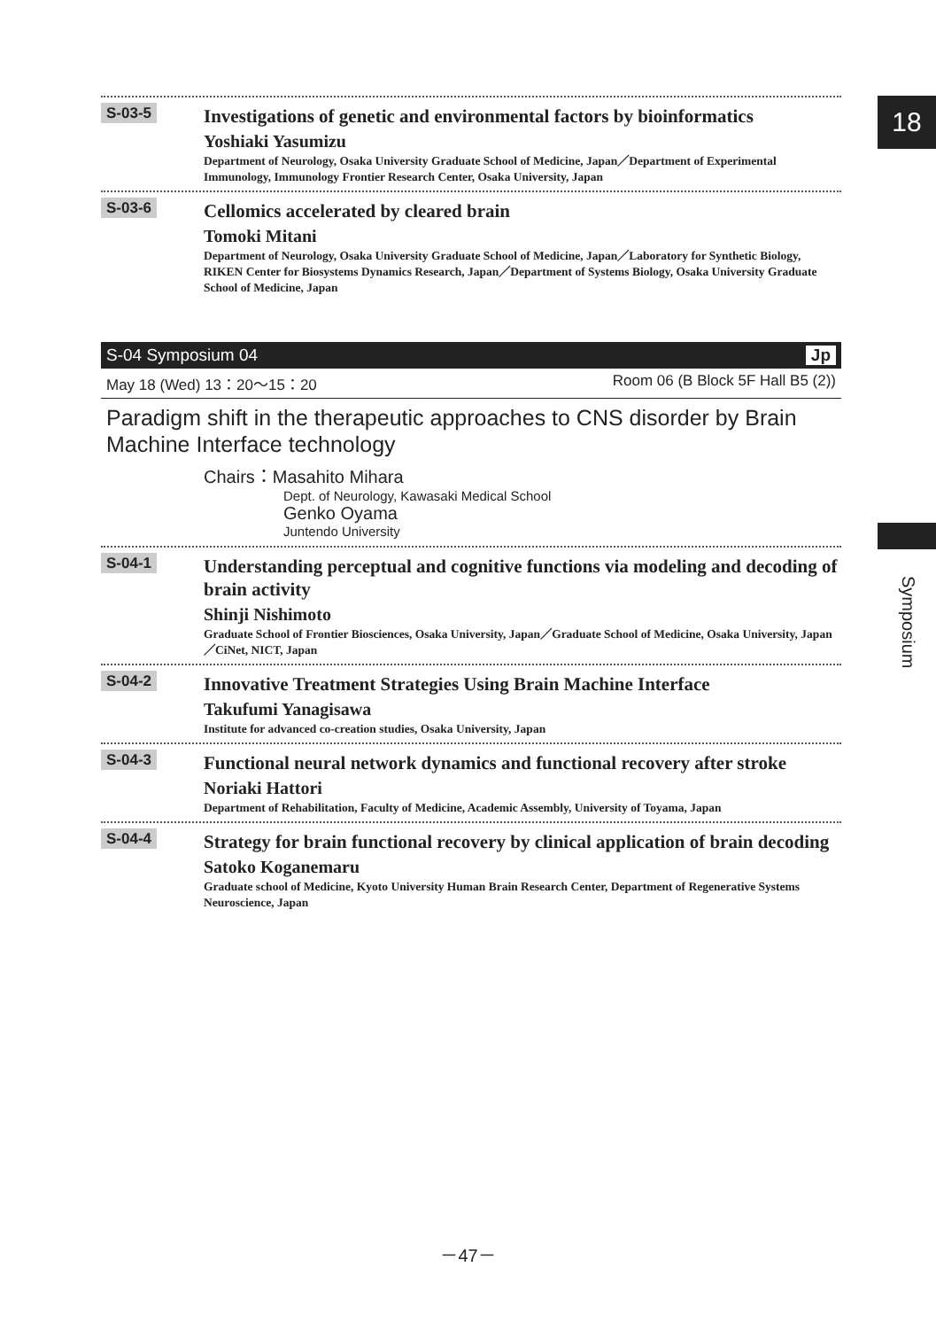18
Symposium
S-03-5
Investigations of genetic and environmental factors by bioinformatics
Yoshiaki Yasumizu
Department of Neurology, Osaka University Graduate School of Medicine, Japan／Department of Experimental Immunology, Immunology Frontier Research Center, Osaka University, Japan
S-03-6
Cellomics accelerated by cleared brain
Tomoki Mitani
Department of Neurology, Osaka University Graduate School of Medicine, Japan／Laboratory for Synthetic Biology, RIKEN Center for Biosystems Dynamics Research, Japan／Department of Systems Biology, Osaka University Graduate School of Medicine, Japan
S-04 Symposium 04 Jp
May 18 (Wed) 13：20～15：20 Room 06 (B Block 5F Hall B5 (2))
Paradigm shift in the therapeutic approaches to CNS disorder by Brain Machine Interface technology
Chairs：Masahito Mihara
Dept. of Neurology, Kawasaki Medical School
Genko Oyama
Juntendo University
S-04-1
Understanding perceptual and cognitive functions via modeling and decoding of brain activity
Shinji Nishimoto
Graduate School of Frontier Biosciences, Osaka University, Japan／Graduate School of Medicine, Osaka University, Japan／CiNet, NICT, Japan
S-04-2
Innovative Treatment Strategies Using Brain Machine Interface
Takufumi Yanagisawa
Institute for advanced co-creation studies, Osaka University, Japan
S-04-3
Functional neural network dynamics and functional recovery after stroke
Noriaki Hattori
Department of Rehabilitation, Faculty of Medicine, Academic Assembly, University of Toyama, Japan
S-04-4
Strategy for brain functional recovery by clinical application of brain decoding
Satoko Koganemaru
Graduate school of Medicine, Kyoto University Human Brain Research Center, Department of Regenerative Systems Neuroscience, Japan
－47－